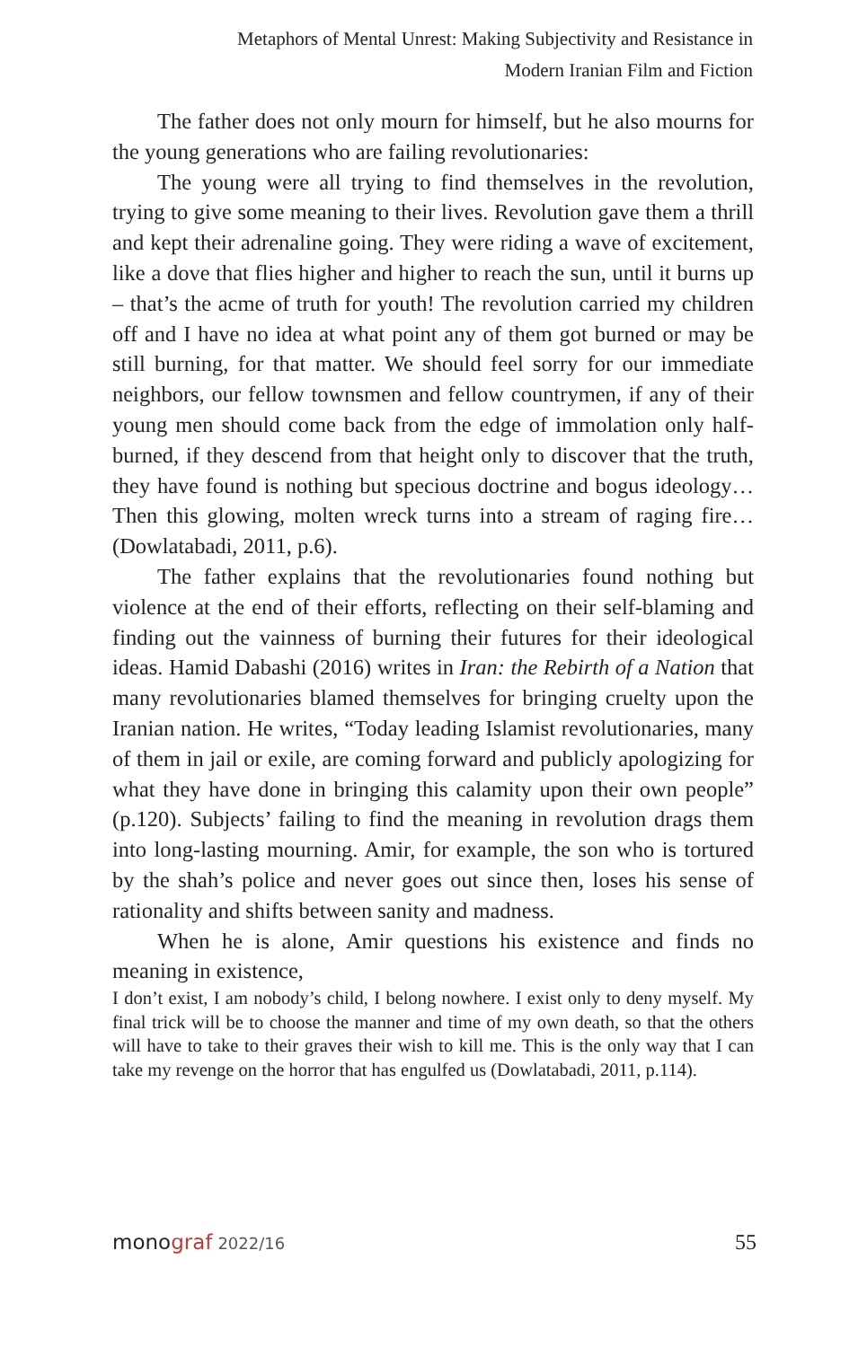Metaphors of Mental Unrest: Making Subjectivity and Resistance in
Modern Iranian Film and Fiction
The father does not only mourn for himself, but he also mourns for the young generations who are failing revolutionaries:
The young were all trying to find themselves in the revolution, trying to give some meaning to their lives. Revolution gave them a thrill and kept their adrenaline going. They were riding a wave of excitement, like a dove that flies higher and higher to reach the sun, until it burns up – that’s the acme of truth for youth! The revolution carried my children off and I have no idea at what point any of them got burned or may be still burning, for that matter. We should feel sorry for our immediate neighbors, our fellow townsmen and fellow countrymen, if any of their young men should come back from the edge of immolation only half-burned, if they descend from that height only to discover that the truth, they have found is nothing but specious doctrine and bogus ideology… Then this glowing, molten wreck turns into a stream of raging fire… (Dowlatabadi, 2011, p.6).
The father explains that the revolutionaries found nothing but violence at the end of their efforts, reflecting on their self-blaming and finding out the vainness of burning their futures for their ideological ideas. Hamid Dabashi (2016) writes in Iran: the Rebirth of a Nation that many revolutionaries blamed themselves for bringing cruelty upon the Iranian nation. He writes, “Today leading Islamist revolutionaries, many of them in jail or exile, are coming forward and publicly apologizing for what they have done in bringing this calamity upon their own people” (p.120). Subjects’ failing to find the meaning in revolution drags them into long-lasting mourning. Amir, for example, the son who is tortured by the shah’s police and never goes out since then, loses his sense of rationality and shifts between sanity and madness.
When he is alone, Amir questions his existence and finds no meaning in existence,
I don’t exist, I am nobody’s child, I belong nowhere. I exist only to deny myself. My final trick will be to choose the manner and time of my own death, so that the others will have to take to their graves their wish to kill me. This is the only way that I can take my revenge on the horror that has engulfed us (Dowlatabadi, 2011, p.114).
monograf 2022/16 55